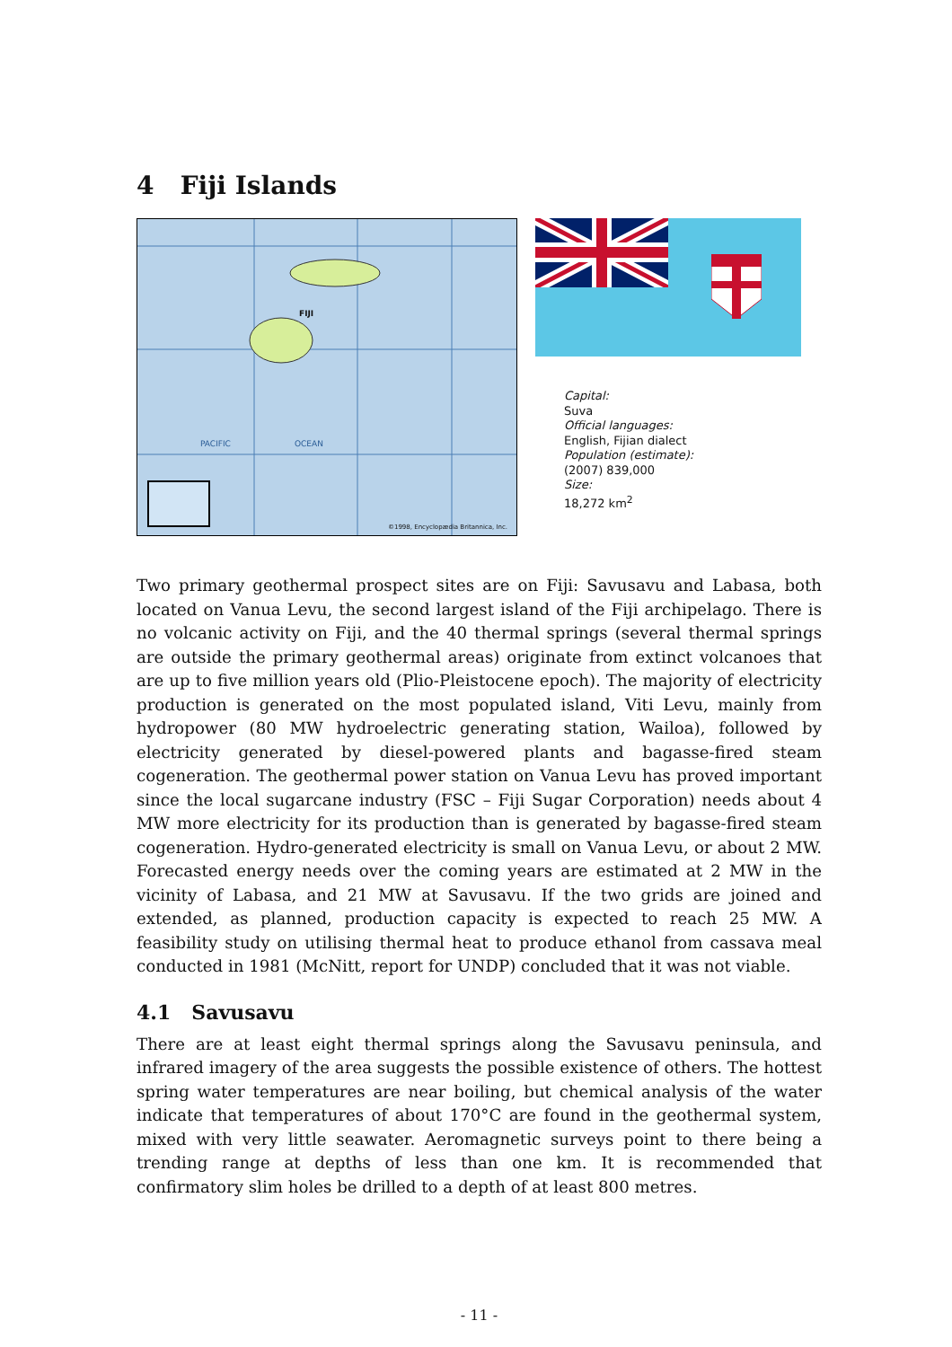4 Fiji Islands
FIJI
PACIFIC OCEAN
©1998, Encyclopædia Britannica, Inc.
Capital:
Suva
Official languages:
English, Fijian dialect
Population (estimate):
(2007) 839,000
Size:
18,272 km<sup>2</sup>
Two primary geothermal prospect sites are on Fiji: Savusavu and Labasa, both located on Vanua Levu, the second largest island of the Fiji archipelago. There is no volcanic activity on Fiji, and the 40 thermal springs (several thermal springs are outside the primary geothermal areas) originate from extinct volcanoes that are up to five million years old (Plio-Pleistocene epoch). The majority of electricity production is generated on the most populated island, Viti Levu, mainly from hydropower (80 MW hydroelectric generating station, Wailoa), followed by electricity generated by diesel-powered plants and bagasse-fired steam cogeneration. The geothermal power station on Vanua Levu has proved important since the local sugarcane industry (FSC – Fiji Sugar Corporation) needs about 4 MW more electricity for its production than is generated by bagasse-fired steam cogeneration. Hydro-generated electricity is small on Vanua Levu, or about 2 MW. Forecasted energy needs over the coming years are estimated at 2 MW in the vicinity of Labasa, and 21 MW at Savusavu. If the two grids are joined and extended, as planned, production capacity is expected to reach 25 MW. A feasibility study on utilising thermal heat to produce ethanol from cassava meal conducted in 1981 (McNitt, report for UNDP) concluded that it was not viable.
4.1 Savusavu
There are at least eight thermal springs along the Savusavu peninsula, and infrared imagery of the area suggests the possible existence of others. The hottest spring water temperatures are near boiling, but chemical analysis of the water indicate that temperatures of about 170°C are found in the geothermal system, mixed with very little seawater. Aeromagnetic surveys point to there being a trending range at depths of less than one km. It is recommended that confirmatory slim holes be drilled to a depth of at least 800 metres.
- 11 -